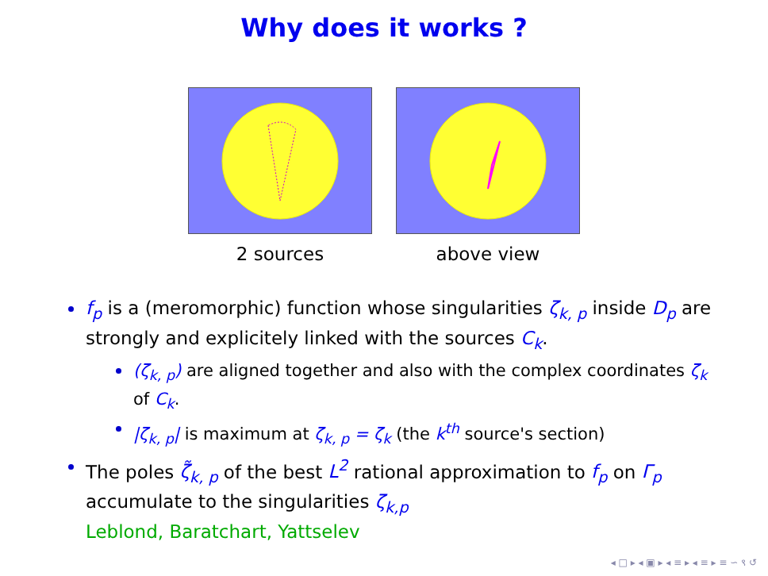Why does it works ?
2 sources above view
f<sub>p</sub> is a (meromorphic) function whose singularities ζ<sub>k, p</sub> inside D<sub>p</sub> are strongly and explicitely linked with the sources C<sub>k</sub>.
(ζ<sub>k, p</sub>) are aligned together and also with the complex coordinates ζ<sub>k</sub> of C<sub>k</sub>.
|ζ<sub>k, p</sub>| is maximum at ζ<sub>k, p</sub> = ζ<sub>k</sub> (the k<sup>th</sup> source's section)
The poles ζ̃<sub>k, p</sub> of the best L<sup>2</sup> rational approximation to f<sub>p</sub> on Γ<sub>p</sub> accumulate to the singularities ζ<sub>k,p</sub>
Leblond, Baratchart, Yattselev
◂ □ ▸ ◂ ▣ ▸ ◂ ≡ ▸ ◂ ≡ ▸ ≡ ∽ ९ ↺